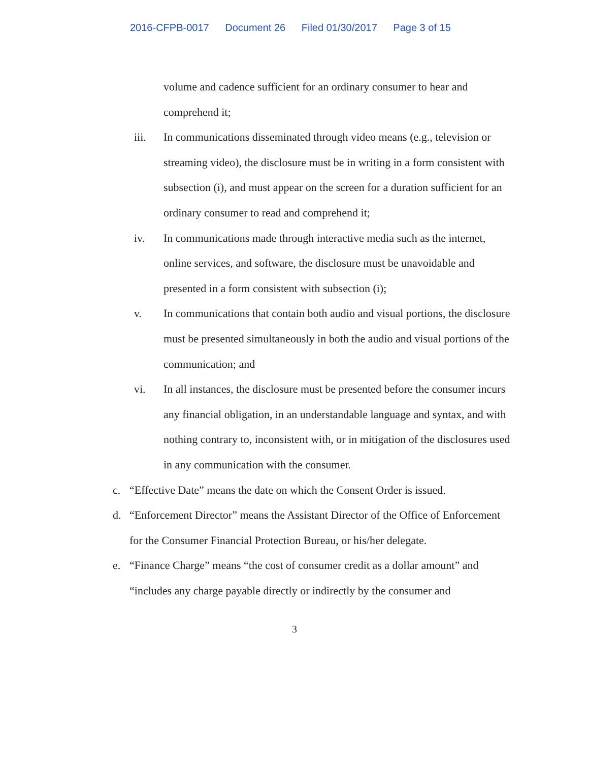2016-CFPB-0017 Document 26 Filed 01/30/2017 Page 3 of 15
volume and cadence sufficient for an ordinary consumer to hear and comprehend it;
iii. In communications disseminated through video means (e.g., television or streaming video), the disclosure must be in writing in a form consistent with subsection (i), and must appear on the screen for a duration sufficient for an ordinary consumer to read and comprehend it;
iv. In communications made through interactive media such as the internet, online services, and software, the disclosure must be unavoidable and presented in a form consistent with subsection (i);
v. In communications that contain both audio and visual portions, the disclosure must be presented simultaneously in both the audio and visual portions of the communication; and
vi. In all instances, the disclosure must be presented before the consumer incurs any financial obligation, in an understandable language and syntax, and with nothing contrary to, inconsistent with, or in mitigation of the disclosures used in any communication with the consumer.
c. “Effective Date” means the date on which the Consent Order is issued.
d. “Enforcement Director” means the Assistant Director of the Office of Enforcement for the Consumer Financial Protection Bureau, or his/her delegate.
e. “Finance Charge” means “the cost of consumer credit as a dollar amount” and “includes any charge payable directly or indirectly by the consumer and
3